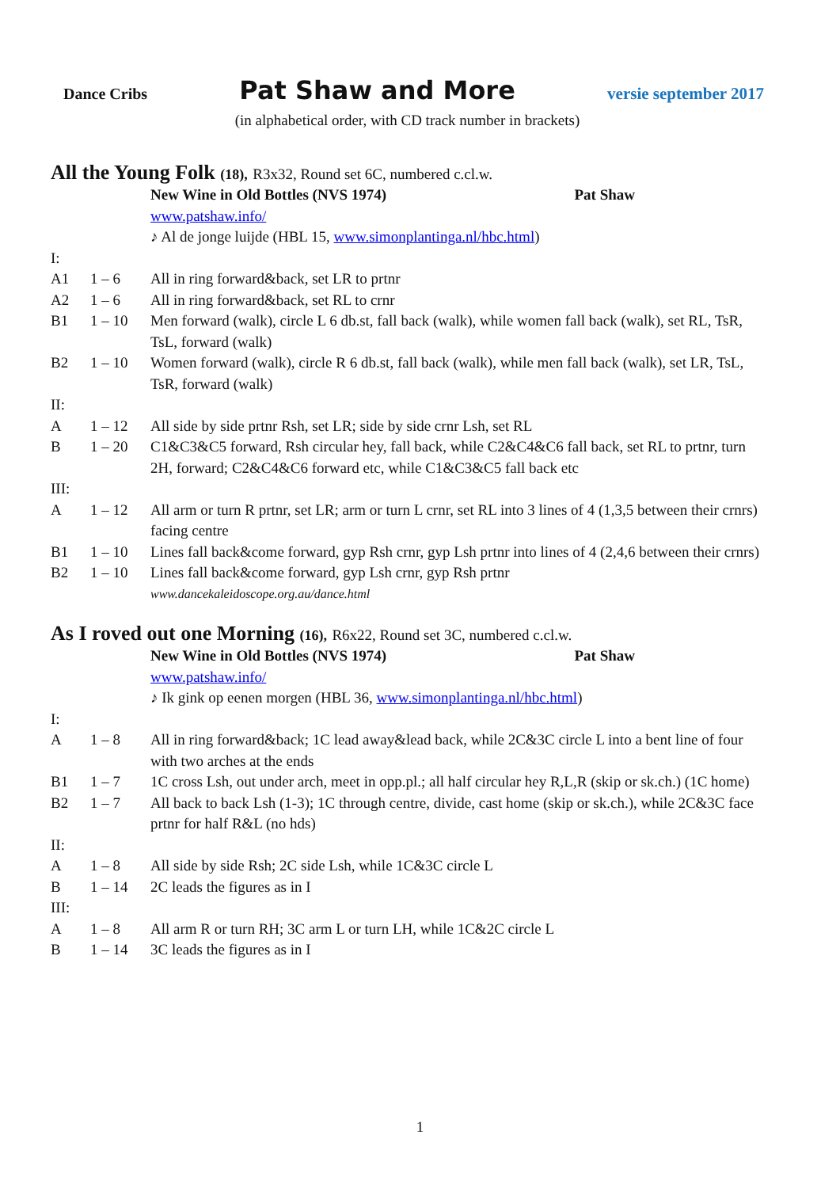Dance Cribs Pat Shaw and More versie september 2017
(in alphabetical order, with CD track number in brackets)
All the Young Folk (18), R3x32, Round set 6C, numbered c.cl.w.
| | | New Wine in Old Bottles (NVS 1974) Pat Shaw |
| | | www.patshaw.info/ |
| | | ♪ Al de jonge luijde (HBL 15, www.simonplantinga.nl/hbc.html ) |
| I: | | |
| A1 | 1 – 6 | All in ring forward&back, set LR to prtnr |
| A2 | 1 – 6 | All in ring forward&back, set RL to crnr |
| B1 | 1 – 10 | Men forward (walk), circle L 6 db.st, fall back (walk), while women fall back (walk), set RL, TsR, TsL, forward (walk) |
| B2 | 1 – 10 | Women forward (walk), circle R 6 db.st, fall back (walk), while men fall back (walk), set LR, TsL, TsR, forward (walk) |
| II: | | |
| A | 1 – 12 | All side by side prtnr Rsh, set LR; side by side crnr Lsh, set RL |
| B | 1 – 20 | C1&C3&C5 forward, Rsh circular hey, fall back, while C2&C4&C6 fall back, set RL to prtnr, turn 2H, forward; C2&C4&C6 forward etc, while C1&C3&C5 fall back etc |
| III: | | |
| A | 1 – 12 | All arm or turn R prtnr, set LR; arm or turn L crnr, set RL into 3 lines of 4 (1,3,5 between their crnrs) facing centre |
| B1 | 1 – 10 | Lines fall back&come forward, gyp Rsh crnr, gyp Lsh prtnr into lines of 4 (2,4,6 between their crnrs) |
| B2 | 1 – 10 | Lines fall back&come forward, gyp Lsh crnr, gyp Rsh prtnr |
| | | www.dancekaleidoscope.org.au/dance.html |
As I roved out one Morning (16), R6x22, Round set 3C, numbered c.cl.w.
| | | New Wine in Old Bottles (NVS 1974) Pat Shaw |
| | | www.patshaw.info/ |
| | | ♪ Ik gink op eenen morgen (HBL 36, www.simonplantinga.nl/hbc.html ) |
| I: | | |
| A | 1 – 8 | All in ring forward&back; 1C lead away&lead back, while 2C&3C circle L into a bent line of four with two arches at the ends |
| B1 | 1 – 7 | 1C cross Lsh, out under arch, meet in opp.pl.; all half circular hey R,L,R (skip or sk.ch.) (1C home) |
| B2 | 1 – 7 | All back to back Lsh (1-3); 1C through centre, divide, cast home (skip or sk.ch.), while 2C&3C face prtnr for half R&L (no hds) |
| II: | | |
| A | 1 – 8 | All side by side Rsh; 2C side Lsh, while 1C&3C circle L |
| B | 1 – 14 | 2C leads the figures as in I |
| III: | | |
| A | 1 – 8 | All arm R or turn RH; 3C arm L or turn LH, while 1C&2C circle L |
| B | 1 – 14 | 3C leads the figures as in I |
1